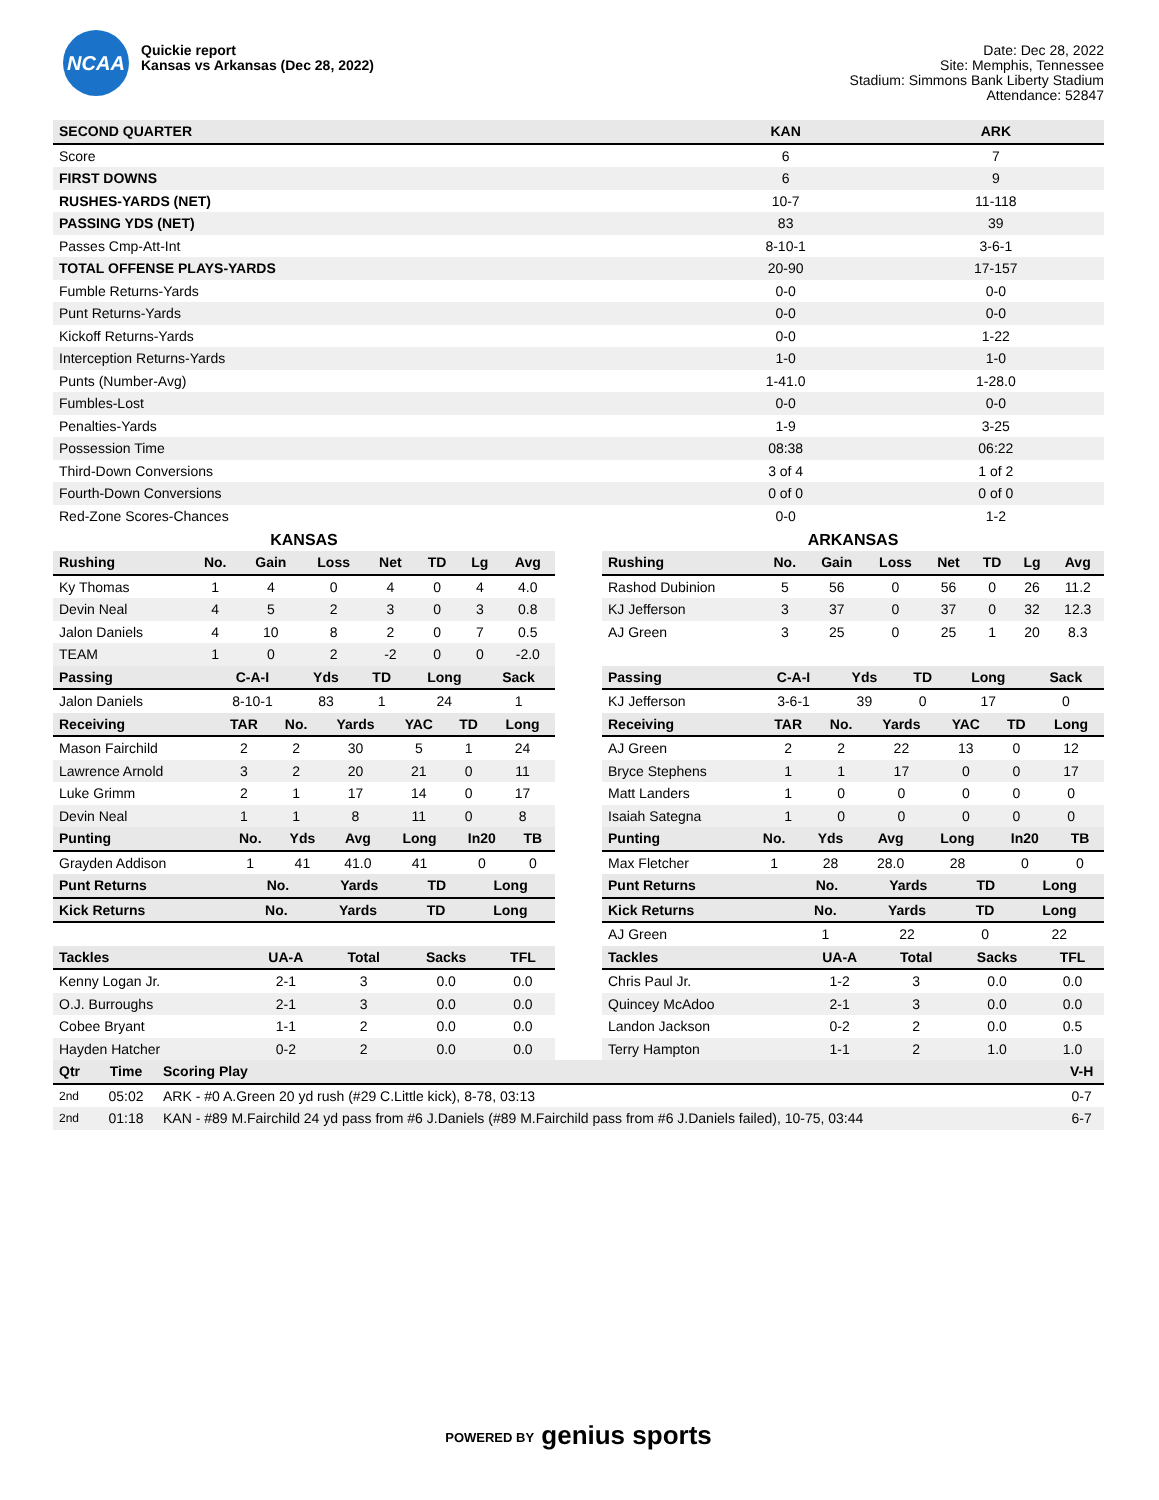NCAA
Quickie report
Kansas vs Arkansas (Dec 28, 2022)
Date: Dec 28, 2022
Site: Memphis, Tennessee
Stadium: Simmons Bank Liberty Stadium
Attendance: 52847
| SECOND QUARTER | KAN | ARK |
| --- | --- | --- |
| Score | 6 | 7 |
| FIRST DOWNS | 6 | 9 |
| RUSHES-YARDS (NET) | 10-7 | 11-118 |
| PASSING YDS (NET) | 83 | 39 |
| Passes Cmp-Att-Int | 8-10-1 | 3-6-1 |
| TOTAL OFFENSE PLAYS-YARDS | 20-90 | 17-157 |
| Fumble Returns-Yards | 0-0 | 0-0 |
| Punt Returns-Yards | 0-0 | 0-0 |
| Kickoff Returns-Yards | 0-0 | 1-22 |
| Interception Returns-Yards | 1-0 | 1-0 |
| Punts (Number-Avg) | 1-41.0 | 1-28.0 |
| Fumbles-Lost | 0-0 | 0-0 |
| Penalties-Yards | 1-9 | 3-25 |
| Possession Time | 08:38 | 06:22 |
| Third-Down Conversions | 3 of 4 | 1 of 2 |
| Fourth-Down Conversions | 0 of 0 | 0 of 0 |
| Red-Zone Scores-Chances | 0-0 | 1-2 |
KANSAS
| Rushing | No. | Gain | Loss | Net | TD | Lg | Avg |
| --- | --- | --- | --- | --- | --- | --- | --- |
| Ky Thomas | 1 | 4 | 0 | 4 | 0 | 4 | 4.0 |
| Devin Neal | 4 | 5 | 2 | 3 | 0 | 3 | 0.8 |
| Jalon Daniels | 4 | 10 | 8 | 2 | 0 | 7 | 0.5 |
| TEAM | 1 | 0 | 2 | -2 | 0 | 0 | -2.0 |
| Passing | C-A-I | Yds | TD | Long | Sack |
| --- | --- | --- | --- | --- | --- |
| Jalon Daniels | 8-10-1 | 83 | 1 | 24 | 1 |
| Receiving | TAR | No. | Yards | YAC | TD | Long |
| --- | --- | --- | --- | --- | --- | --- |
| Mason Fairchild | 2 | 2 | 30 | 5 | 1 | 24 |
| Lawrence Arnold | 3 | 2 | 20 | 21 | 0 | 11 |
| Luke Grimm | 2 | 1 | 17 | 14 | 0 | 17 |
| Devin Neal | 1 | 1 | 8 | 11 | 0 | 8 |
| Punting | No. | Yds | Avg | Long | In20 | TB |
| --- | --- | --- | --- | --- | --- | --- |
| Grayden Addison | 1 | 41 | 41.0 | 41 | 0 | 0 |
| Punt Returns | No. | Yards | TD | Long |
| --- | --- | --- | --- | --- |
| Kick Returns | No. | Yards | TD | Long |
| --- | --- | --- | --- | --- |
| Tackles | UA-A | Total | Sacks | TFL |
| --- | --- | --- | --- | --- |
| Kenny Logan Jr. | 2-1 | 3 | 0.0 | 0.0 |
| O.J. Burroughs | 2-1 | 3 | 0.0 | 0.0 |
| Cobee Bryant | 1-1 | 2 | 0.0 | 0.0 |
| Hayden Hatcher | 0-2 | 2 | 0.0 | 0.0 |
ARKANSAS
| Rushing | No. | Gain | Loss | Net | TD | Lg | Avg |
| --- | --- | --- | --- | --- | --- | --- | --- |
| Rashod Dubinion | 5 | 56 | 0 | 56 | 0 | 26 | 11.2 |
| KJ Jefferson | 3 | 37 | 0 | 37 | 0 | 32 | 12.3 |
| AJ Green | 3 | 25 | 0 | 25 | 1 | 20 | 8.3 |
| Passing | C-A-I | Yds | TD | Long | Sack |
| --- | --- | --- | --- | --- | --- |
| KJ Jefferson | 3-6-1 | 39 | 0 | 17 | 0 |
| Receiving | TAR | No. | Yards | YAC | TD | Long |
| --- | --- | --- | --- | --- | --- | --- |
| AJ Green | 2 | 2 | 22 | 13 | 0 | 12 |
| Bryce Stephens | 1 | 1 | 17 | 0 | 0 | 17 |
| Matt Landers | 1 | 0 | 0 | 0 | 0 | 0 |
| Isaiah Sategna | 1 | 0 | 0 | 0 | 0 | 0 |
| Punting | No. | Yds | Avg | Long | In20 | TB |
| --- | --- | --- | --- | --- | --- | --- |
| Max Fletcher | 1 | 28 | 28.0 | 28 | 0 | 0 |
| Punt Returns | No. | Yards | TD | Long |
| --- | --- | --- | --- | --- |
| Kick Returns | No. | Yards | TD | Long |
| --- | --- | --- | --- | --- |
| AJ Green | 1 | 22 | 0 | 22 |
| Tackles | UA-A | Total | Sacks | TFL |
| --- | --- | --- | --- | --- |
| Chris Paul Jr. | 1-2 | 3 | 0.0 | 0.0 |
| Quincey McAdoo | 2-1 | 3 | 0.0 | 0.0 |
| Landon Jackson | 0-2 | 2 | 0.0 | 0.5 |
| Terry Hampton | 1-1 | 2 | 1.0 | 1.0 |
| Qtr | Time | Scoring Play | V-H |
| --- | --- | --- | --- |
| 2nd | 05:02 | ARK - #0 A.Green 20 yd rush (#29 C.Little kick), 8-78, 03:13 | 0-7 |
| 2nd | 01:18 | KAN - #89 M.Fairchild 24 yd pass from #6 J.Daniels (#89 M.Fairchild pass from #6 J.Daniels failed), 10-75, 03:44 | 6-7 |
POWERED BY genius sports